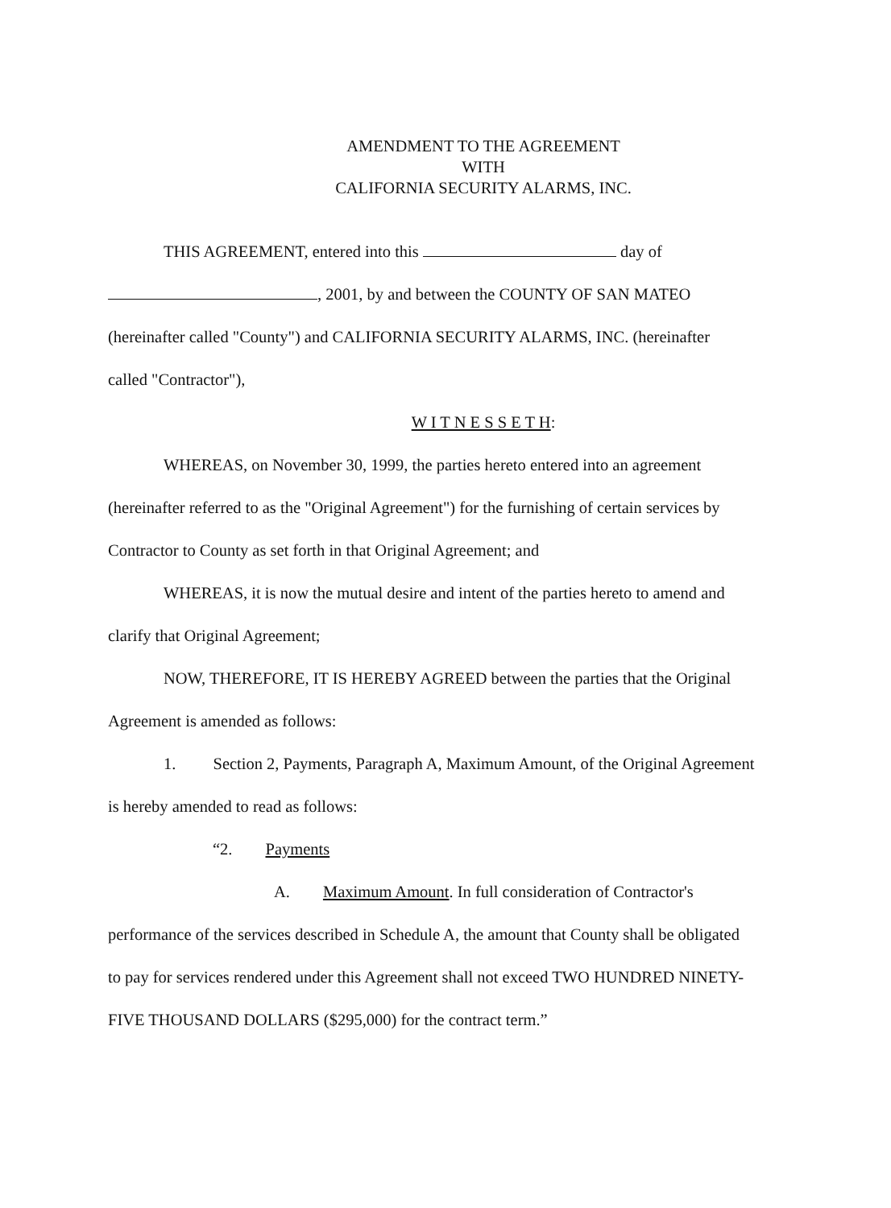AMENDMENT TO THE AGREEMENT
WITH
CALIFORNIA SECURITY ALARMS, INC.
THIS AGREEMENT, entered into this day of
, 2001, by and between the COUNTY OF SAN MATEO
(hereinafter called "County") and CALIFORNIA SECURITY ALARMS, INC. (hereinafter
called "Contractor"),
W I T N E S S E T H:
WHEREAS, on November 30, 1999, the parties hereto entered into an agreement
(hereinafter referred to as the "Original Agreement") for the furnishing of certain services by
Contractor to County as set forth in that Original Agreement; and
WHEREAS, it is now the mutual desire and intent of the parties hereto to amend and
clarify that Original Agreement;
NOW, THEREFORE, IT IS HEREBY AGREED between the parties that the Original
Agreement is amended as follows:
1. Section 2, Payments, Paragraph A, Maximum Amount, of the Original Agreement
is hereby amended to read as follows:
“2. Payments
A. Maximum Amount. In full consideration of Contractor's
performance of the services described in Schedule A, the amount that County shall be obligated
to pay for services rendered under this Agreement shall not exceed TWO HUNDRED NINETY-
FIVE THOUSAND DOLLARS ($295,000) for the contract term.”